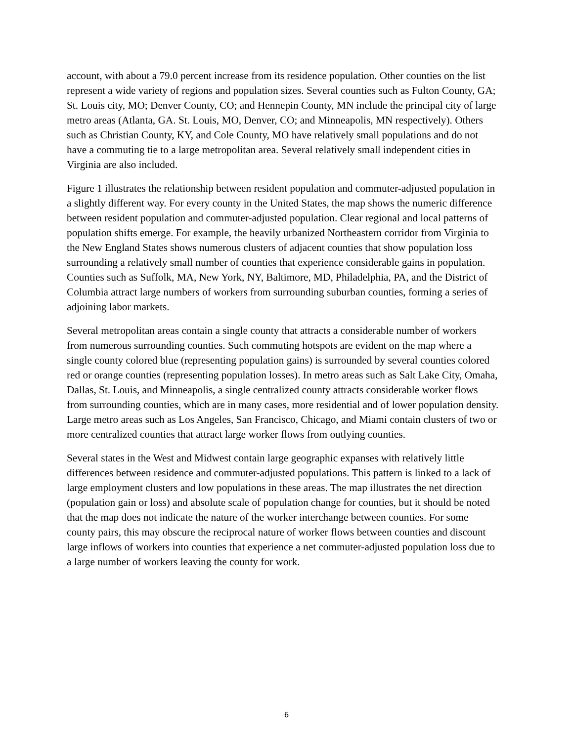account, with about a 79.0 percent increase from its residence population. Other counties on the list represent a wide variety of regions and population sizes. Several counties such as Fulton County, GA; St. Louis city, MO; Denver County, CO; and Hennepin County, MN include the principal city of large metro areas (Atlanta, GA. St. Louis, MO, Denver, CO; and Minneapolis, MN respectively). Others such as Christian County, KY, and Cole County, MO have relatively small populations and do not have a commuting tie to a large metropolitan area. Several relatively small independent cities in Virginia are also included.
Figure 1 illustrates the relationship between resident population and commuter-adjusted population in a slightly different way. For every county in the United States, the map shows the numeric difference between resident population and commuter-adjusted population. Clear regional and local patterns of population shifts emerge. For example, the heavily urbanized Northeastern corridor from Virginia to the New England States shows numerous clusters of adjacent counties that show population loss surrounding a relatively small number of counties that experience considerable gains in population. Counties such as Suffolk, MA, New York, NY, Baltimore, MD, Philadelphia, PA, and the District of Columbia attract large numbers of workers from surrounding suburban counties, forming a series of adjoining labor markets.
Several metropolitan areas contain a single county that attracts a considerable number of workers from numerous surrounding counties. Such commuting hotspots are evident on the map where a single county colored blue (representing population gains) is surrounded by several counties colored red or orange counties (representing population losses). In metro areas such as Salt Lake City, Omaha, Dallas, St. Louis, and Minneapolis, a single centralized county attracts considerable worker flows from surrounding counties, which are in many cases, more residential and of lower population density. Large metro areas such as Los Angeles, San Francisco, Chicago, and Miami contain clusters of two or more centralized counties that attract large worker flows from outlying counties.
Several states in the West and Midwest contain large geographic expanses with relatively little differences between residence and commuter-adjusted populations. This pattern is linked to a lack of large employment clusters and low populations in these areas. The map illustrates the net direction (population gain or loss) and absolute scale of population change for counties, but it should be noted that the map does not indicate the nature of the worker interchange between counties. For some county pairs, this may obscure the reciprocal nature of worker flows between counties and discount large inflows of workers into counties that experience a net commuter-adjusted population loss due to a large number of workers leaving the county for work.
6